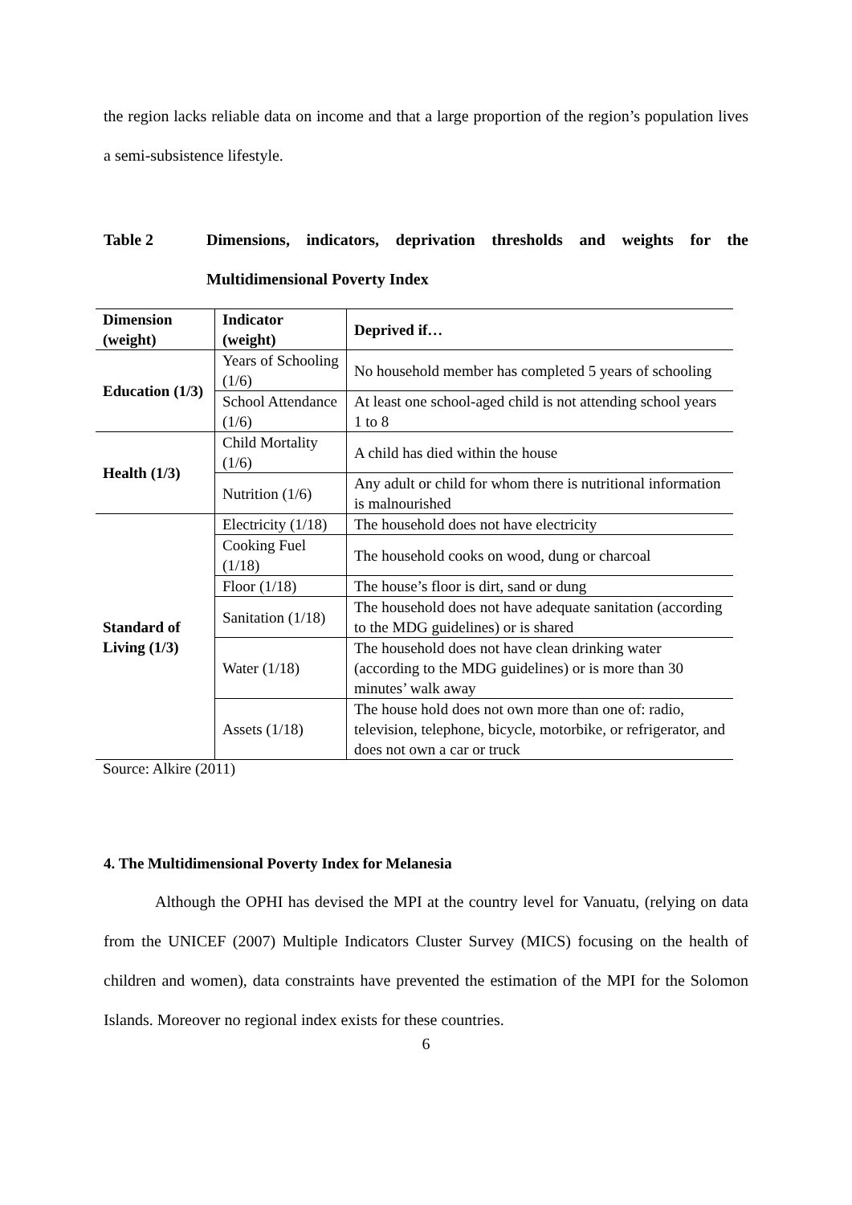the region lacks reliable data on income and that a large proportion of the region’s population lives a semi-subsistence lifestyle.
Table 2 Dimensions, indicators, deprivation thresholds and weights for the Multidimensional Poverty Index
| Dimension (weight) | Indicator (weight) | Deprived if… |
| --- | --- | --- |
| Education (1/3) | Years of Schooling (1/6) | No household member has completed 5 years of schooling |
| | School Attendance (1/6) | At least one school-aged child is not attending school years 1 to 8 |
| Health (1/3) | Child Mortality (1/6) | A child has died within the house |
| | Nutrition (1/6) | Any adult or child for whom there is nutritional information is malnourished |
| Standard of Living (1/3) | Electricity (1/18) | The household does not have electricity |
| | Cooking Fuel (1/18) | The household cooks on wood, dung or charcoal |
| | Floor (1/18) | The house’s floor is dirt, sand or dung |
| | Sanitation (1/18) | The household does not have adequate sanitation (according to the MDG guidelines) or is shared |
| | Water (1/18) | The household does not have clean drinking water (according to the MDG guidelines) or is more than 30 minutes’ walk away |
| | Assets (1/18) | The house hold does not own more than one of: radio, television, telephone, bicycle, motorbike, or refrigerator, and does not own a car or truck |
Source: Alkire (2011)
4. The Multidimensional Poverty Index for Melanesia
Although the OPHI has devised the MPI at the country level for Vanuatu, (relying on data from the UNICEF (2007) Multiple Indicators Cluster Survey (MICS) focusing on the health of children and women), data constraints have prevented the estimation of the MPI for the Solomon Islands. Moreover no regional index exists for these countries.
6